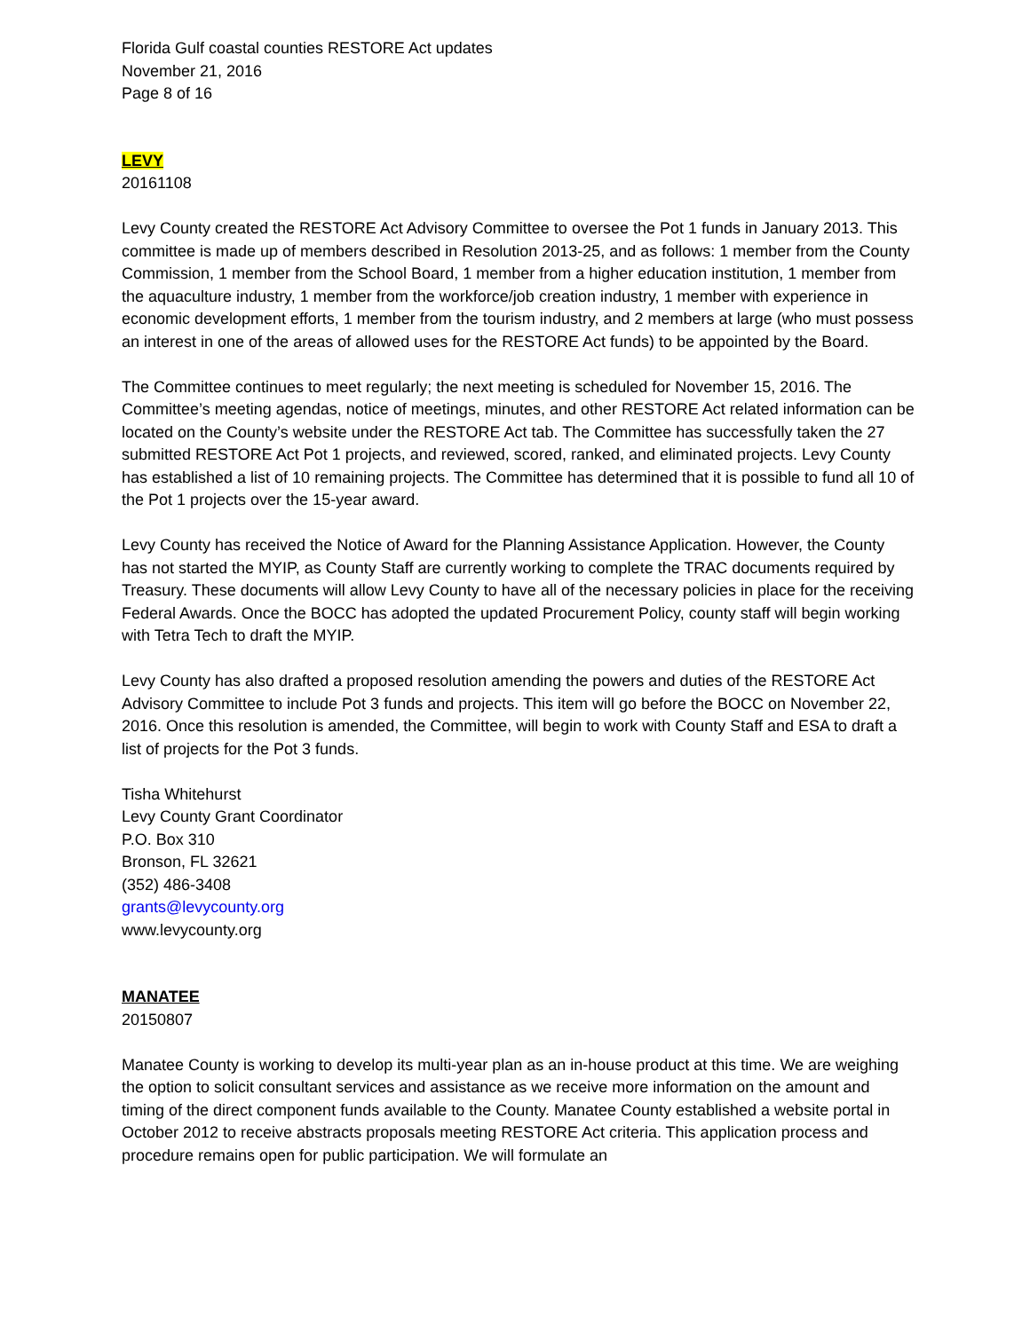Florida Gulf coastal counties RESTORE Act updates
November 21, 2016
Page 8 of 16
LEVY
20161108
Levy County created the RESTORE Act Advisory Committee to oversee the Pot 1 funds in January 2013. This committee is made up of members described in Resolution 2013-25, and as follows: 1 member from the County Commission, 1 member from the School Board, 1 member from a higher education institution, 1 member from the aquaculture industry, 1 member from the workforce/job creation industry, 1 member with experience in economic development efforts, 1 member from the tourism industry, and 2 members at large (who must possess an interest in one of the areas of allowed uses for the RESTORE Act funds) to be appointed by the Board.
The Committee continues to meet regularly; the next meeting is scheduled for November 15, 2016. The Committee’s meeting agendas, notice of meetings, minutes, and other RESTORE Act related information can be located on the County’s website under the RESTORE Act tab. The Committee has successfully taken the 27 submitted RESTORE Act Pot 1 projects, and reviewed, scored, ranked, and eliminated projects. Levy County has established a list of 10 remaining projects. The Committee has determined that it is possible to fund all 10 of the Pot 1 projects over the 15-year award.
Levy County has received the Notice of Award for the Planning Assistance Application. However, the County has not started the MYIP, as County Staff are currently working to complete the TRAC documents required by Treasury. These documents will allow Levy County to have all of the necessary policies in place for the receiving Federal Awards. Once the BOCC has adopted the updated Procurement Policy, county staff will begin working with Tetra Tech to draft the MYIP.
Levy County has also drafted a proposed resolution amending the powers and duties of the RESTORE Act Advisory Committee to include Pot 3 funds and projects. This item will go before the BOCC on November 22, 2016. Once this resolution is amended, the Committee, will begin to work with County Staff and ESA to draft a list of projects for the Pot 3 funds.
Tisha Whitehurst
Levy County Grant Coordinator
P.O. Box 310
Bronson, FL 32621
(352) 486-3408
grants@levycounty.org
www.levycounty.org
MANATEE
20150807
Manatee County is working to develop its multi-year plan as an in-house product at this time. We are weighing the option to solicit consultant services and assistance as we receive more information on the amount and timing of the direct component funds available to the County. Manatee County established a website portal in October 2012 to receive abstracts proposals meeting RESTORE Act criteria. This application process and procedure remains open for public participation. We will formulate an